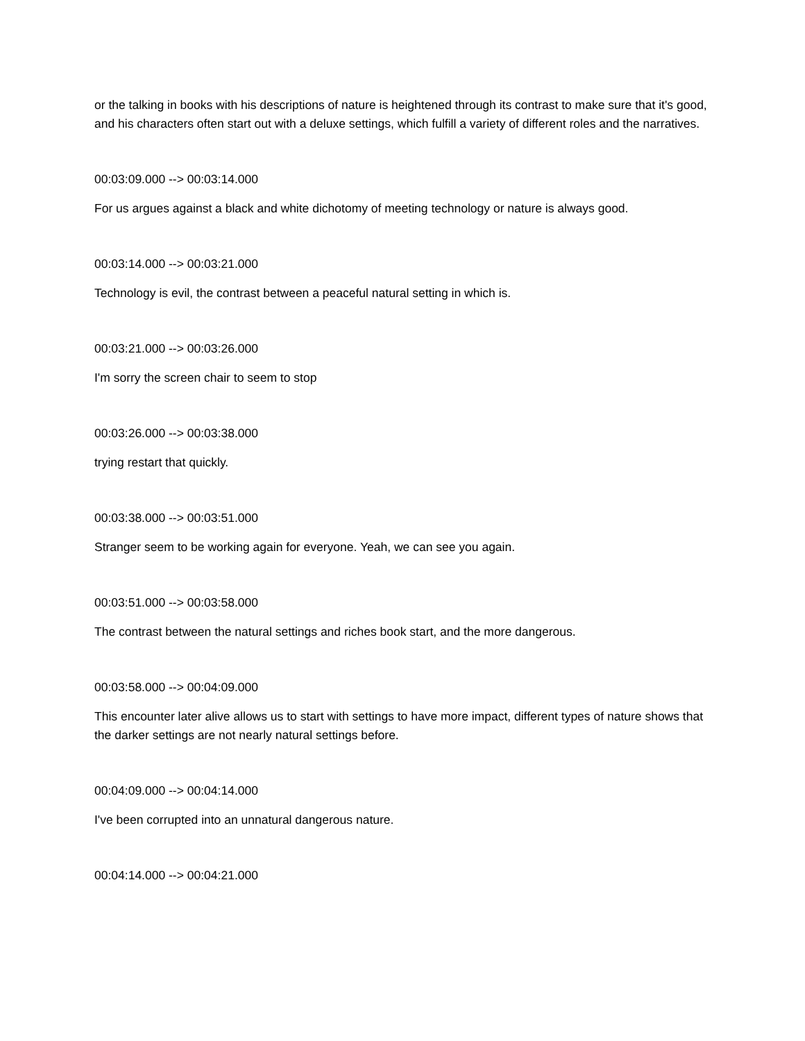or the talking in books with his descriptions of nature is heightened through its contrast to make sure that it's good, and his characters often start out with a deluxe settings, which fulfill a variety of different roles and the narratives.
00:03:09.000 --> 00:03:14.000
For us argues against a black and white dichotomy of meeting technology or nature is always good.
00:03:14.000 --> 00:03:21.000
Technology is evil, the contrast between a peaceful natural setting in which is.
00:03:21.000 --> 00:03:26.000
I'm sorry the screen chair to seem to stop
00:03:26.000 --> 00:03:38.000
trying restart that quickly.
00:03:38.000 --> 00:03:51.000
Stranger seem to be working again for everyone. Yeah, we can see you again.
00:03:51.000 --> 00:03:58.000
The contrast between the natural settings and riches book start, and the more dangerous.
00:03:58.000 --> 00:04:09.000
This encounter later alive allows us to start with settings to have more impact, different types of nature shows that the darker settings are not nearly natural settings before.
00:04:09.000 --> 00:04:14.000
I've been corrupted into an unnatural dangerous nature.
00:04:14.000 --> 00:04:21.000